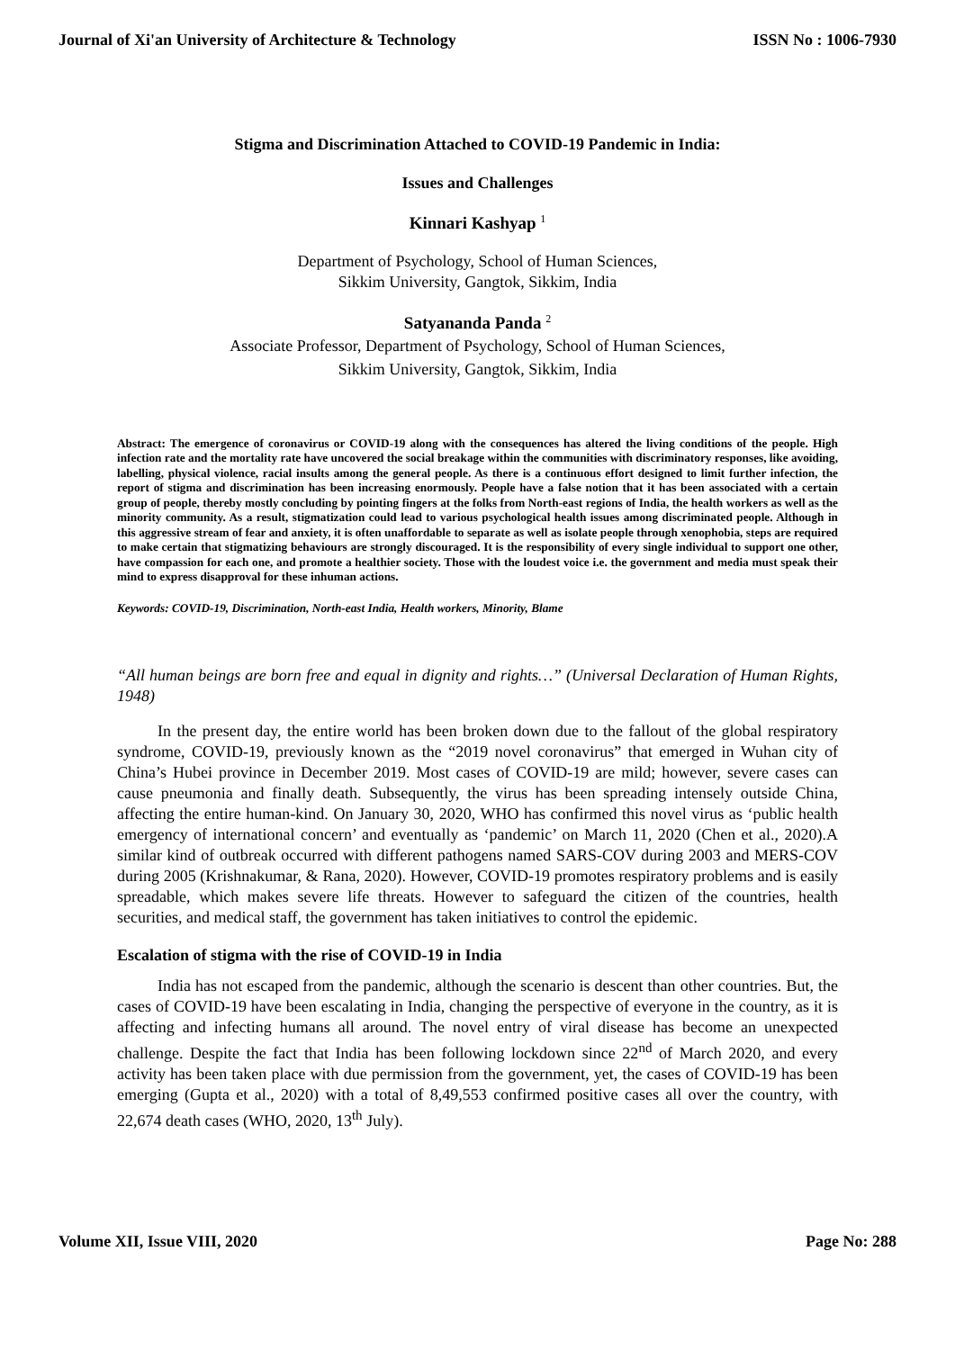Journal of Xi'an University of Architecture & Technology ISSN No : 1006-7930
Stigma and Discrimination Attached to COVID-19 Pandemic in India:
Issues and Challenges
Kinnari Kashyap <sup>1</sup>
Department of Psychology, School of Human Sciences,
Sikkim University, Gangtok, Sikkim, India
Satyananda Panda <sup>2</sup>
Associate Professor, Department of Psychology, School of Human Sciences,
Sikkim University, Gangtok, Sikkim, India
Abstract: The emergence of coronavirus or COVID-19 along with the consequences has altered the living conditions of the people. High infection rate and the mortality rate have uncovered the social breakage within the communities with discriminatory responses, like avoiding, labelling, physical violence, racial insults among the general people. As there is a continuous effort designed to limit further infection, the report of stigma and discrimination has been increasing enormously. People have a false notion that it has been associated with a certain group of people, thereby mostly concluding by pointing fingers at the folks from North-east regions of India, the health workers as well as the minority community. As a result, stigmatization could lead to various psychological health issues among discriminated people. Although in this aggressive stream of fear and anxiety, it is often unaffordable to separate as well as isolate people through xenophobia, steps are required to make certain that stigmatizing behaviours are strongly discouraged. It is the responsibility of every single individual to support one other, have compassion for each one, and promote a healthier society. Those with the loudest voice i.e. the government and media must speak their mind to express disapproval for these inhuman actions.
Keywords: COVID-19, Discrimination, North-east India, Health workers, Minority, Blame
“All human beings are born free and equal in dignity and rights…” (Universal Declaration of Human Rights, 1948)
In the present day, the entire world has been broken down due to the fallout of the global respiratory syndrome, COVID-19, previously known as the “2019 novel coronavirus” that emerged in Wuhan city of China’s Hubei province in December 2019. Most cases of COVID-19 are mild; however, severe cases can cause pneumonia and finally death. Subsequently, the virus has been spreading intensely outside China, affecting the entire human-kind. On January 30, 2020, WHO has confirmed this novel virus as ‘public health emergency of international concern’ and eventually as ‘pandemic’ on March 11, 2020 (Chen et al., 2020).A similar kind of outbreak occurred with different pathogens named SARS-COV during 2003 and MERS-COV during 2005 (Krishnakumar, & Rana, 2020). However, COVID-19 promotes respiratory problems and is easily spreadable, which makes severe life threats. However to safeguard the citizen of the countries, health securities, and medical staff, the government has taken initiatives to control the epidemic.
Escalation of stigma with the rise of COVID-19 in India
India has not escaped from the pandemic, although the scenario is descent than other countries. But, the cases of COVID-19 have been escalating in India, changing the perspective of everyone in the country, as it is affecting and infecting humans all around. The novel entry of viral disease has become an unexpected challenge. Despite the fact that India has been following lockdown since 22<sup>nd</sup> of March 2020, and every activity has been taken place with due permission from the government, yet, the cases of COVID-19 has been emerging (Gupta et al., 2020) with a total of 8,49,553 confirmed positive cases all over the country, with 22,674 death cases (WHO, 2020, 13<sup>th</sup> July).
Volume XII, Issue VIII, 2020 Page No: 288